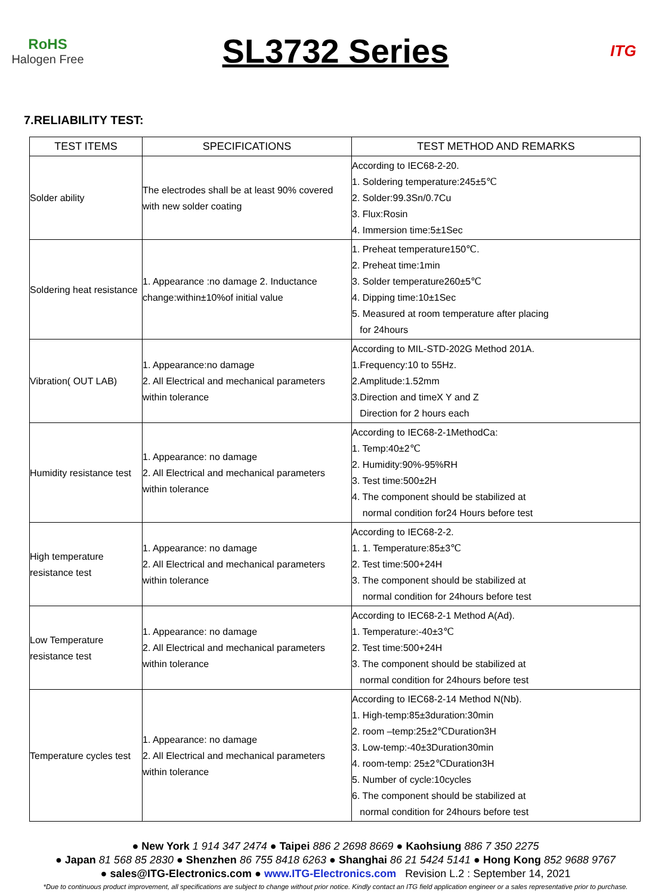RoHS
Halogen Free
SL3732 Series
ITG
7.RELIABILITY TEST:
| TEST ITEMS | SPECIFICATIONS | TEST METHOD AND REMARKS |
| --- | --- | --- |
| Solder ability | The electrodes shall be at least 90% covered with new solder coating | According to IEC68-2-20. 1. Soldering temperature:245±5℃ 2. Solder:99.3Sn/0.7Cu 3. Flux:Rosin 4. Immersion time:5±1Sec |
| Soldering heat resistance | 1. Appearance :no damage 2. Inductance change:within±10%of initial value | 1. Preheat temperature150℃. 2. Preheat time:1min 3. Solder temperature260±5℃ 4. Dipping time:10±1Sec 5. Measured at room temperature after placing for 24hours |
| Vibration( OUT LAB) | 1. Appearance:no damage 2. All Electrical and mechanical parameters within tolerance | According to MIL-STD-202G Method 201A. 1.Frequency:10 to 55Hz. 2.Amplitude:1.52mm 3.Direction and timeX Y and Z Direction for 2 hours each |
| Humidity resistance test | 1. Appearance: no damage 2. All Electrical and mechanical parameters within tolerance | According to IEC68-2-1MethodCa: 1. Temp:40±2℃ 2. Humidity:90%-95%RH 3. Test time:500±2H 4. The component should be stabilized at normal condition for24 Hours before test |
| High temperature resistance test | 1. Appearance: no damage 2. All Electrical and mechanical parameters within tolerance | According to IEC68-2-2. 1. 1. Temperature:85±3℃ 2. Test time:500+24H 3. The component should be stabilized at normal condition for 24hours before test |
| Low Temperature resistance test | 1. Appearance: no damage 2. All Electrical and mechanical parameters within tolerance | According to IEC68-2-1 Method A(Ad). 1. Temperature:-40±3℃ 2. Test time:500+24H 3. The component should be stabilized at normal condition for 24hours before test |
| Temperature cycles test | 1. Appearance: no damage 2. All Electrical and mechanical parameters within tolerance | According to IEC68-2-14 Method N(Nb). 1. High-temp:85±3duration:30min 2. room –temp:25±2℃Duration3H 3. Low-temp:-40±3Duration30min 4. room-temp: 25±2℃Duration3H 5. Number of cycle:10cycles 6. The component should be stabilized at normal condition for 24hours before test |
● New York 1 914 347 2474 ● Taipei 886 2 2698 8669 ● Kaohsiung 886 7 350 2275
● Japan 81 568 85 2830 ● Shenzhen 86 755 8418 6263 ● Shanghai 86 21 5424 5141 ● Hong Kong 852 9688 9767
● sales@ITG-Electronics.com ● www.ITG-Electronics.com Revision L.2 : September 14, 2021
*Due to continuous product improvement, all specifications are subject to change without prior notice. Kindly contact an ITG field application engineer or a sales representative prior to purchase.